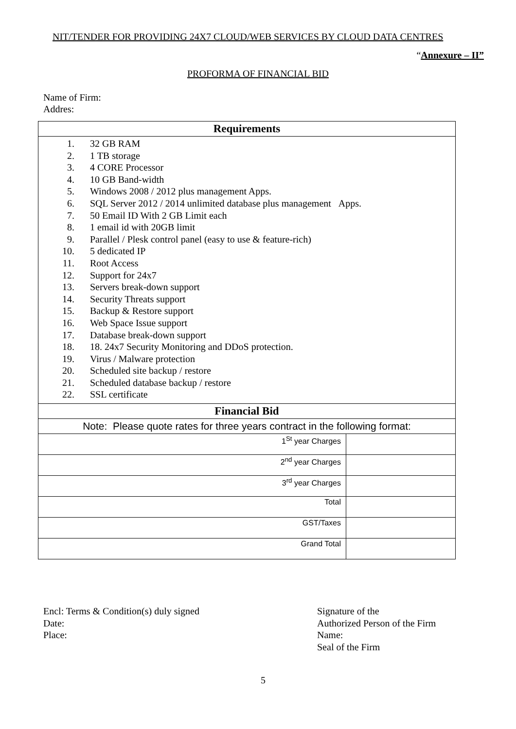NIT/TENDER FOR PROVIDING 24X7 CLOUD/WEB SERVICES BY CLOUD DATA CENTRES
“Annexure – II”
PROFORMA OF FINANCIAL BID
Name of Firm:
Addres:
| Requirements | |
| --- | --- |
| 1. 32 GB RAM 2. 1 TB storage 3. 4 CORE Processor 4. 10 GB Band-width 5. Windows 2008 / 2012 plus management Apps. 6. SQL Server 2012 / 2014 unlimited database plus management Apps. 7. 50 Email ID With 2 GB Limit each 8. 1 email id with 20GB limit 9. Parallel / Plesk control panel (easy to use & feature-rich) 10. 5 dedicated IP 11. Root Access 12. Support for 24x7 13. Servers break-down support 14. Security Threats support 15. Backup & Restore support 16. Web Space Issue support 17. Database break-down support 18. 18. 24x7 Security Monitoring and DDoS protection. 19. Virus / Malware protection 20. Scheduled site backup / restore 21. Scheduled database backup / restore 22. SSL certificate | |
| Financial Bid | |
| Note: Please quote rates for three years contract in the following format: | |
| 1<sup>St</sup> year Charges | |
| 2<sup>nd</sup> year Charges | |
| 3<sup>rd</sup> year Charges | |
| Total | |
| GST/Taxes | |
| Grand Total | |
Encl: Terms & Condition(s) duly signed
Date:
Place:
Signature of the
Authorized Person of the Firm
Name:
Seal of the Firm
5